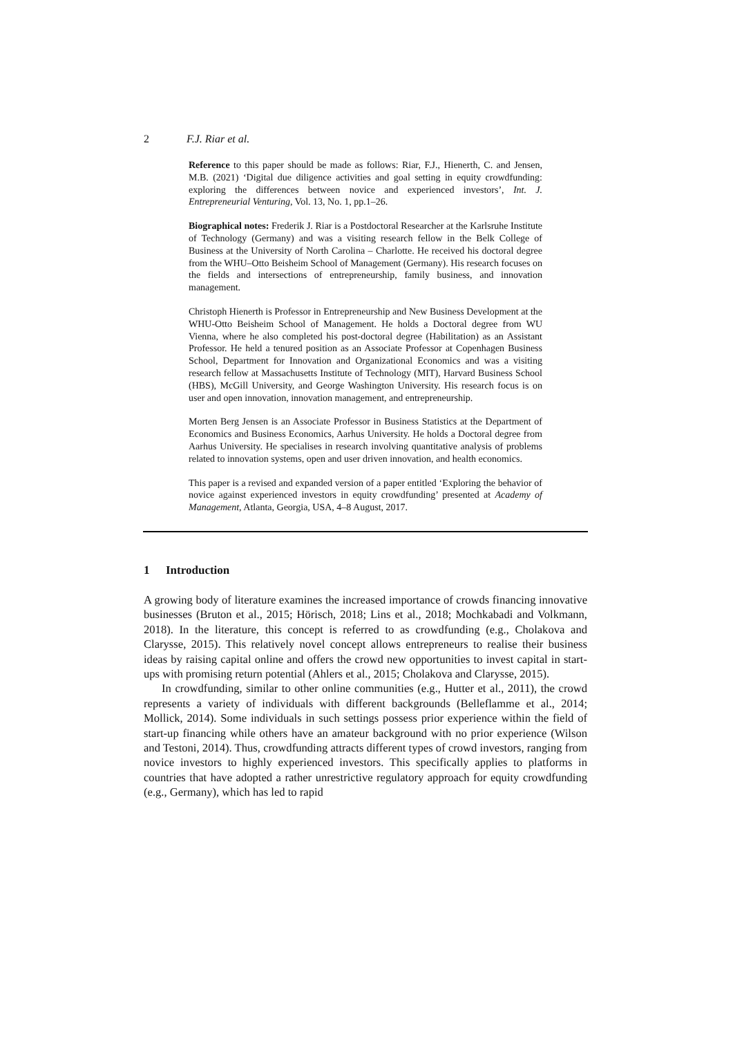2 F.J. Riar et al.
Reference to this paper should be made as follows: Riar, F.J., Hienerth, C. and Jensen, M.B. (2021) ‘Digital due diligence activities and goal setting in equity crowdfunding: exploring the differences between novice and experienced investors’, Int. J. Entrepreneurial Venturing, Vol. 13, No. 1, pp.1–26.
Biographical notes: Frederik J. Riar is a Postdoctoral Researcher at the Karlsruhe Institute of Technology (Germany) and was a visiting research fellow in the Belk College of Business at the University of North Carolina – Charlotte. He received his doctoral degree from the WHU–Otto Beisheim School of Management (Germany). His research focuses on the fields and intersections of entrepreneurship, family business, and innovation management.
Christoph Hienerth is Professor in Entrepreneurship and New Business Development at the WHU-Otto Beisheim School of Management. He holds a Doctoral degree from WU Vienna, where he also completed his post-doctoral degree (Habilitation) as an Assistant Professor. He held a tenured position as an Associate Professor at Copenhagen Business School, Department for Innovation and Organizational Economics and was a visiting research fellow at Massachusetts Institute of Technology (MIT), Harvard Business School (HBS), McGill University, and George Washington University. His research focus is on user and open innovation, innovation management, and entrepreneurship.
Morten Berg Jensen is an Associate Professor in Business Statistics at the Department of Economics and Business Economics, Aarhus University. He holds a Doctoral degree from Aarhus University. He specialises in research involving quantitative analysis of problems related to innovation systems, open and user driven innovation, and health economics.
This paper is a revised and expanded version of a paper entitled ‘Exploring the behavior of novice against experienced investors in equity crowdfunding’ presented at Academy of Management, Atlanta, Georgia, USA, 4–8 August, 2017.
1 Introduction
A growing body of literature examines the increased importance of crowds financing innovative businesses (Bruton et al., 2015; Hörisch, 2018; Lins et al., 2018; Mochkabadi and Volkmann, 2018). In the literature, this concept is referred to as crowdfunding (e.g., Cholakova and Clarysse, 2015). This relatively novel concept allows entrepreneurs to realise their business ideas by raising capital online and offers the crowd new opportunities to invest capital in start-ups with promising return potential (Ahlers et al., 2015; Cholakova and Clarysse, 2015).
In crowdfunding, similar to other online communities (e.g., Hutter et al., 2011), the crowd represents a variety of individuals with different backgrounds (Belleflamme et al., 2014; Mollick, 2014). Some individuals in such settings possess prior experience within the field of start-up financing while others have an amateur background with no prior experience (Wilson and Testoni, 2014). Thus, crowdfunding attracts different types of crowd investors, ranging from novice investors to highly experienced investors. This specifically applies to platforms in countries that have adopted a rather unrestrictive regulatory approach for equity crowdfunding (e.g., Germany), which has led to rapid